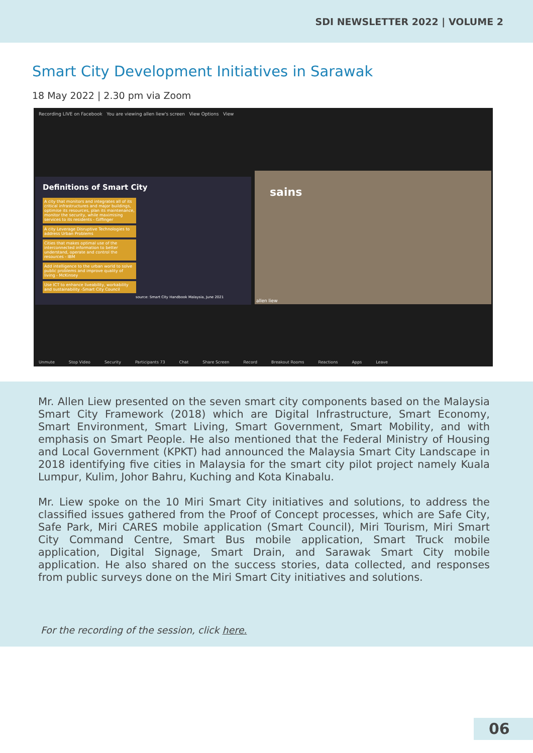SDI NEWSLETTER 2022 | VOLUME 2
Smart City Development Initiatives in Sarawak
18 May 2022 | 2.30 pm via Zoom
Recording LIVE on Facebook You are viewing allen liew's screen View Options View
Definitions of Smart City
A city that monitors and integrates all of its critical infrastructures and major buildings, optimise its resources, plan its maintenance, monitor the security, while maximising services to its residents - Giffinger
A city Leverage Disruptive Technologies to address Urban Problems
Cities that makes optimal use of the interconnected information to better understand, operate and control the resources - IBM
Add intelligence to the urban world to solve public problems and improve quality of living - McKinsey
Use ICT to enhance liveability, workability and sustainability -Smart City Council
source: Smart City Handbook Malaysia, June 2021
sains
allen liew
Unmute Stop Video Security Participants 73 Chat Share Screen Record Breakout Rooms Reactions Apps Leave
Mr. Allen Liew presented on the seven smart city components based on the Malaysia Smart City Framework (2018) which are Digital Infrastructure, Smart Economy, Smart Environment, Smart Living, Smart Government, Smart Mobility, and with emphasis on Smart People. He also mentioned that the Federal Ministry of Housing and Local Government (KPKT) had announced the Malaysia Smart City Landscape in 2018 identifying five cities in Malaysia for the smart city pilot project namely Kuala Lumpur, Kulim, Johor Bahru, Kuching and Kota Kinabalu.
Mr. Liew spoke on the 10 Miri Smart City initiatives and solutions, to address the classified issues gathered from the Proof of Concept processes, which are Safe City, Safe Park, Miri CARES mobile application (Smart Council), Miri Tourism, Miri Smart City Command Centre, Smart Bus mobile application, Smart Truck mobile application, Digital Signage, Smart Drain, and Sarawak Smart City mobile application. He also shared on the success stories, data collected, and responses from public surveys done on the Miri Smart City initiatives and solutions.
For the recording of the session, click here.
06